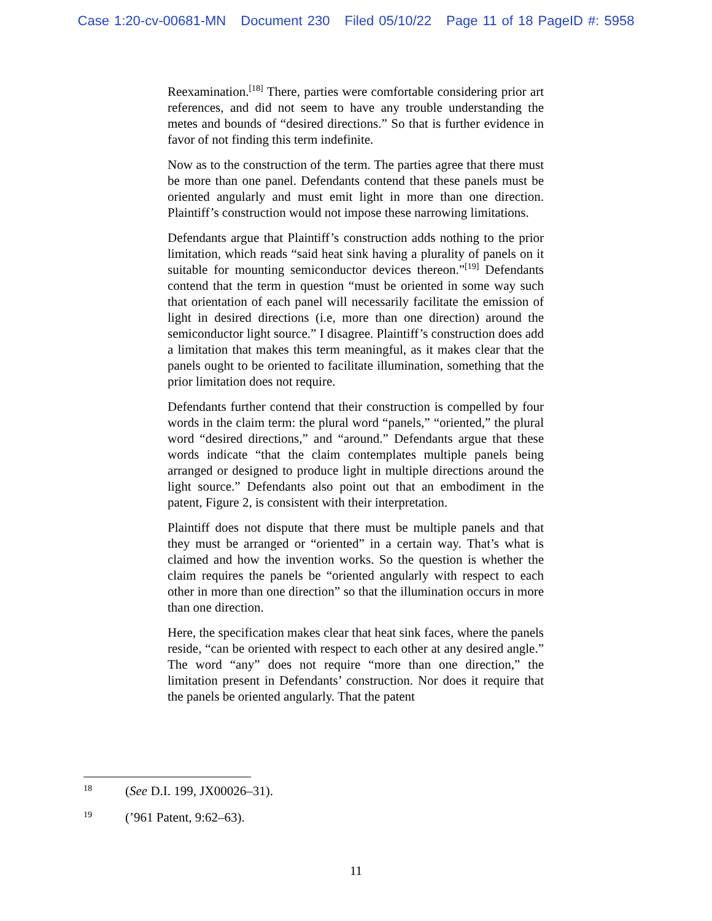Case 1:20-cv-00681-MN Document 230 Filed 05/10/22 Page 11 of 18 PageID #: 5958
Reexamination.<sup>[18]</sup> There, parties were comfortable considering prior art references, and did not seem to have any trouble understanding the metes and bounds of “desired directions.” So that is further evidence in favor of not finding this term indefinite.
Now as to the construction of the term. The parties agree that there must be more than one panel. Defendants contend that these panels must be oriented angularly and must emit light in more than one direction. Plaintiff’s construction would not impose these narrowing limitations.
Defendants argue that Plaintiff’s construction adds nothing to the prior limitation, which reads “said heat sink having a plurality of panels on it suitable for mounting semiconductor devices thereon.”<sup>[19]</sup> Defendants contend that the term in question “must be oriented in some way such that orientation of each panel will necessarily facilitate the emission of light in desired directions (i.e, more than one direction) around the semiconductor light source.” I disagree. Plaintiff’s construction does add a limitation that makes this term meaningful, as it makes clear that the panels ought to be oriented to facilitate illumination, something that the prior limitation does not require.
Defendants further contend that their construction is compelled by four words in the claim term: the plural word “panels,” “oriented,” the plural word “desired directions,” and “around.” Defendants argue that these words indicate “that the claim contemplates multiple panels being arranged or designed to produce light in multiple directions around the light source.” Defendants also point out that an embodiment in the patent, Figure 2, is consistent with their interpretation.
Plaintiff does not dispute that there must be multiple panels and that they must be arranged or “oriented” in a certain way. That’s what is claimed and how the invention works. So the question is whether the claim requires the panels be “oriented angularly with respect to each other in more than one direction” so that the illumination occurs in more than one direction.
Here, the specification makes clear that heat sink faces, where the panels reside, “can be oriented with respect to each other at any desired angle.” The word “any” does not require “more than one direction,” the limitation present in Defendants’ construction. Nor does it require that the panels be oriented angularly. That the patent
18 (See D.I. 199, JX00026–31).
19 (’961 Patent, 9:62–63).
11